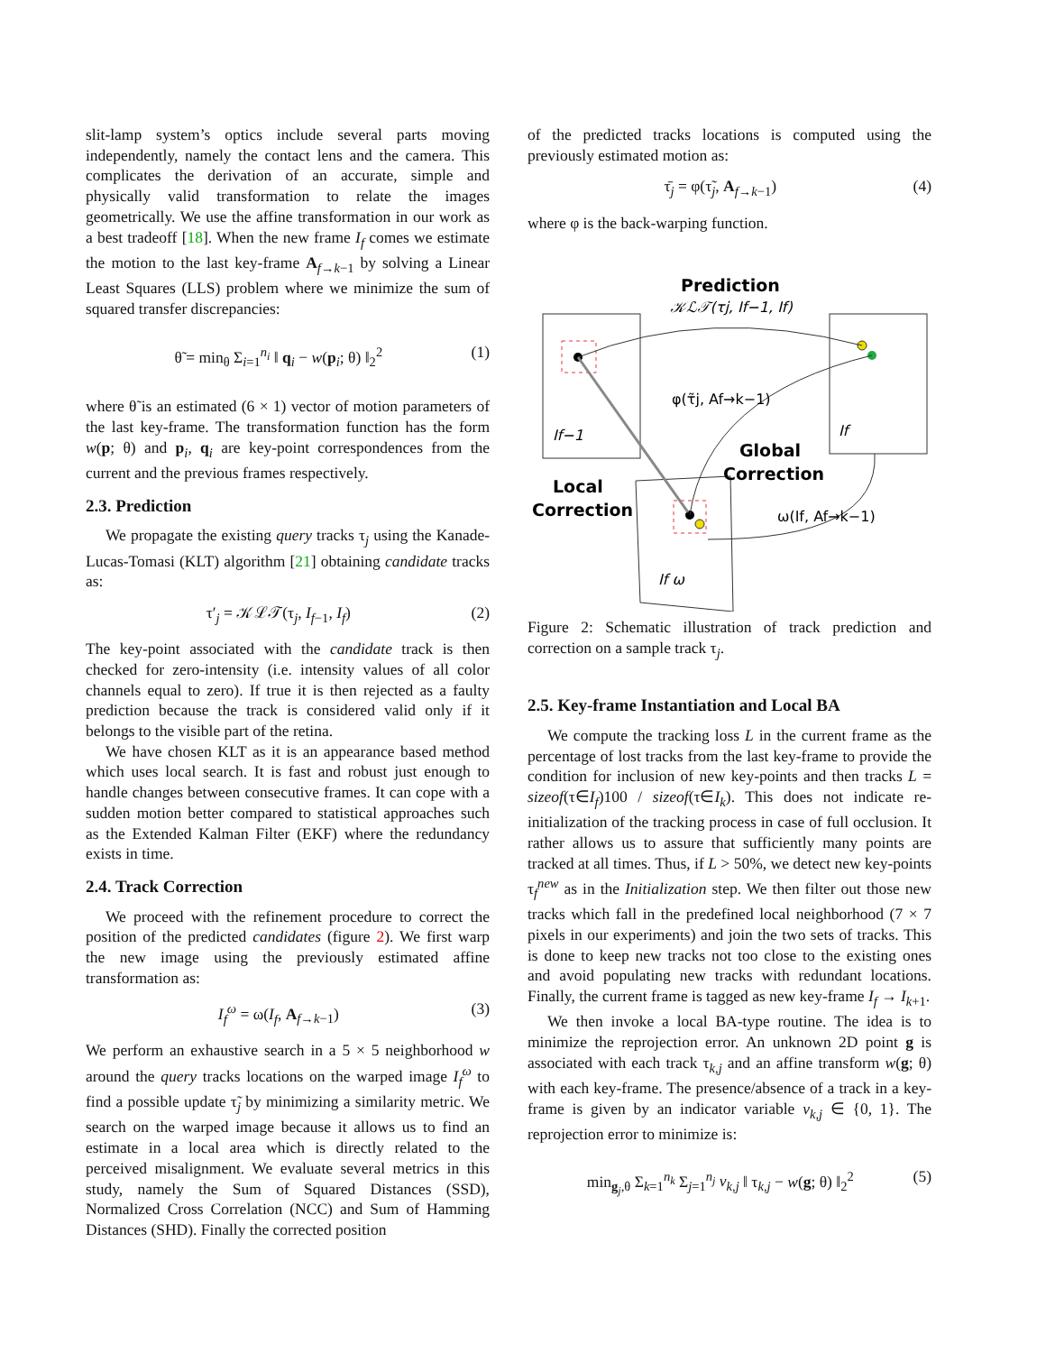slit-lamp system’s optics include several parts moving independently, namely the contact lens and the camera. This complicates the derivation of an accurate, simple and physically valid transformation to relate the images geometrically. We use the affine transformation in our work as a best tradeoff [18]. When the new frame I<sub>f</sub> comes we estimate the motion to the last key-frame A<sub>f→k−1</sub> by solving a Linear Least Squares (LLS) problem where we minimize the sum of squared transfer discrepancies:
θ̃ = min<sub>θ</sub> Σ<sub>i=1</sub><sup>n<sub>i</sub></sup> ‖ q<sub>i</sub> − w(p<sub>i</sub>; θ) ‖<sub>2</sub><sup>2</sup> (1)
where θ̃ is an estimated (6 × 1) vector of motion parameters of the last key-frame. The transformation function has the form w(p; θ) and p<sub>i</sub>, q<sub>i</sub> are key-point correspondences from the current and the previous frames respectively.
2.3. Prediction
We propagate the existing query tracks τ<sub>j</sub> using the Kanade-Lucas-Tomasi (KLT) algorithm [21] obtaining candidate tracks as:
τ′<sub>j</sub> = 𝒦ℒ𝒯(τ<sub>j</sub>, I<sub>f−1</sub>, I<sub>f</sub>) (2)
The key-point associated with the candidate track is then checked for zero-intensity (i.e. intensity values of all color channels equal to zero). If true it is then rejected as a faulty prediction because the track is considered valid only if it belongs to the visible part of the retina.
We have chosen KLT as it is an appearance based method which uses local search. It is fast and robust just enough to handle changes between consecutive frames. It can cope with a sudden motion better compared to statistical approaches such as the Extended Kalman Filter (EKF) where the redundancy exists in time.
2.4. Track Correction
We proceed with the refinement procedure to correct the position of the predicted candidates (figure 2). We first warp the new image using the previously estimated affine transformation as:
I<sub>f</sub><sup>ω</sup> = ω(I<sub>f</sub>, A<sub>f→k−1</sub>) (3)
We perform an exhaustive search in a 5 × 5 neighborhood w around the query tracks locations on the warped image I<sub>f</sub><sup>ω</sup> to find a possible update τ̃<sub>j</sub> by minimizing a similarity metric. We search on the warped image because it allows us to find an estimate in a local area which is directly related to the perceived misalignment. We evaluate several metrics in this study, namely the Sum of Squared Distances (SSD), Normalized Cross Correlation (NCC) and Sum of Hamming Distances (SHD). Finally the corrected position
of the predicted tracks locations is computed using the previously estimated motion as:
τ̄<sub>j</sub> = φ(τ̃<sub>j</sub>, A<sub>f→k−1</sub>) (4)
where φ is the back-warping function.
Prediction
𝒦ℒ𝒯(τj, If−1, If)
φ(τ̃j, Af→k−1)
Global
Correction
Local
Correction
ω(If, Af→k−1)
If−1
If
If ω
Figure 2: Schematic illustration of track prediction and correction on a sample track τ<sub>j</sub>.
2.5. Key-frame Instantiation and Local BA
We compute the tracking loss L in the current frame as the percentage of lost tracks from the last key-frame to provide the condition for inclusion of new key-points and then tracks L = sizeof(τ∈I<sub>f</sub>)100 / sizeof(τ∈I<sub>k</sub>). This does not indicate re-initialization of the tracking process in case of full occlusion. It rather allows us to assure that sufficiently many points are tracked at all times. Thus, if L > 50%, we detect new key-points τ<sub>f</sub><sup>new</sup> as in the Initialization step. We then filter out those new tracks which fall in the predefined local neighborhood (7 × 7 pixels in our experiments) and join the two sets of tracks. This is done to keep new tracks not too close to the existing ones and avoid populating new tracks with redundant locations. Finally, the current frame is tagged as new key-frame I<sub>f</sub> → I<sub>k+1</sub>.
We then invoke a local BA-type routine. The idea is to minimize the reprojection error. An unknown 2D point g is associated with each track τ<sub>k,j</sub> and an affine transform w(g; θ) with each key-frame. The presence/absence of a track in a key-frame is given by an indicator variable v<sub>k,j</sub> ∈ {0, 1}. The reprojection error to minimize is:
min<sub>g<sub>j</sub>,θ</sub> Σ<sub>k=1</sub><sup>n<sub>k</sub></sup> Σ<sub>j=1</sub><sup>n<sub>j</sub></sup> v<sub>k,j</sub> ‖ τ<sub>k,j</sub> − w(g; θ) ‖<sub>2</sub><sup>2</sup> (5)